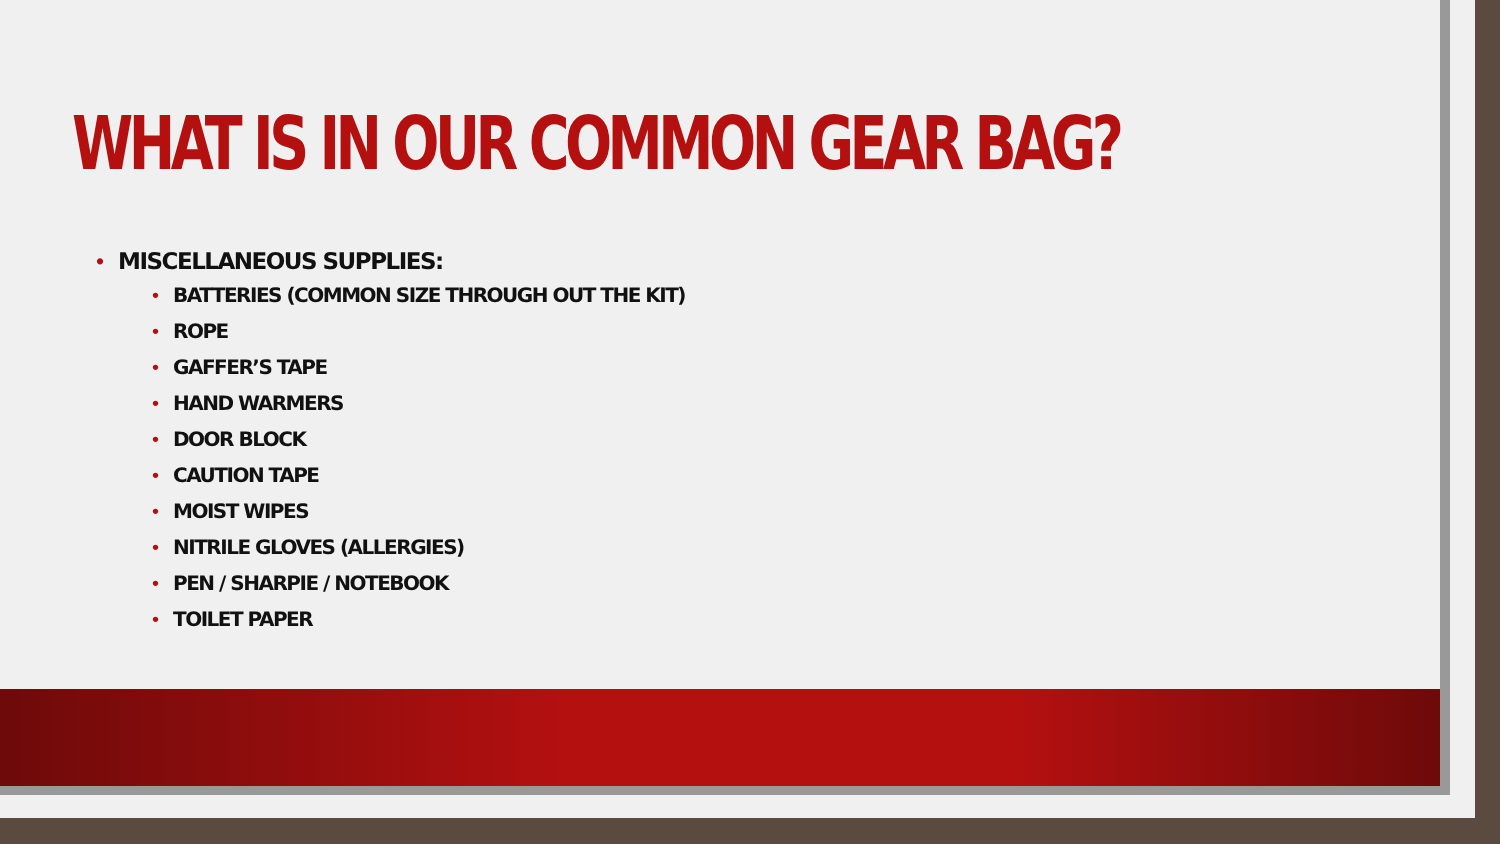WHAT IS IN OUR COMMON GEAR BAG?
• MISCELLANEOUS SUPPLIES:
• BATTERIES (COMMON SIZE THROUGH OUT THE KIT)
• ROPE
• GAFFER’S TAPE
• HAND WARMERS
• DOOR BLOCK
• CAUTION TAPE
• MOIST WIPES
• NITRILE GLOVES (ALLERGIES)
• PEN / SHARPIE / NOTEBOOK
• TOILET PAPER